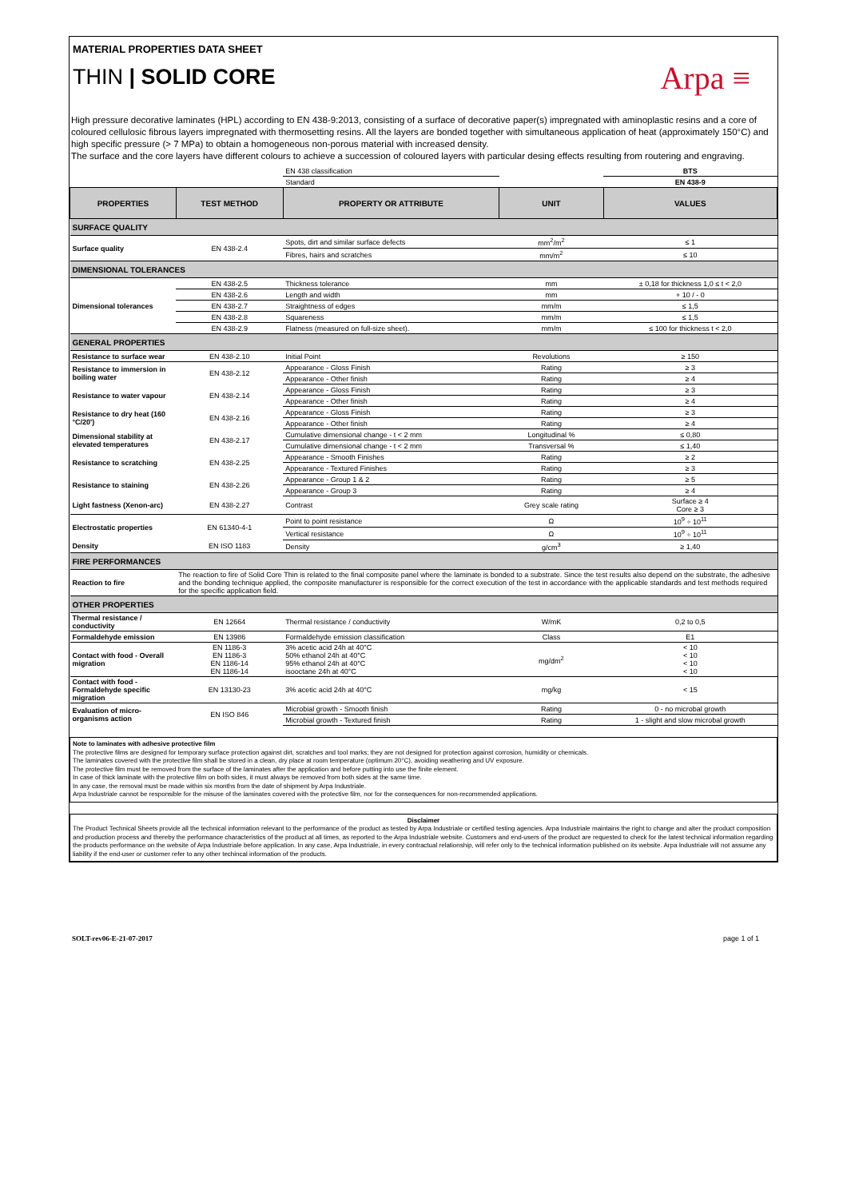MATERIAL PROPERTIES DATA SHEET
THIN | SOLID CORE
Arpa ≡
High pressure decorative laminates (HPL) according to EN 438-9:2013, consisting of a surface of decorative paper(s) impregnated with aminoplastic resins and a core of coloured cellulosic fibrous layers impregnated with thermosetting resins. All the layers are bonded together with simultaneous application of heat (approximately 150°C) and high specific pressure (> 7 MPa) to obtain a homogeneous non-porous material with increased density.
The surface and the core layers have different colours to achieve a succession of coloured layers with particular desing effects resulting from routering and engraving.
| | | EN 438 classification | | BTS |
| | | Standard | | EN 438-9 |
| PROPERTIES | TEST METHOD | PROPERTY OR ATTRIBUTE | UNIT | VALUES |
| SURFACE QUALITY | | | | |
| Surface quality | EN 438-2.4 | Spots, dirt and similar surface defects | mm<sup>2</sup>/m<sup>2</sup> | ≤ 1 |
| | | Fibres, hairs and scratches | mm/m<sup>2</sup> | ≤ 10 |
| DIMENSIONAL TOLERANCES | | | | |
| Dimensional tolerances | EN 438-2.5 | Thickness tolerance | mm | ± 0,18 for thickness 1,0 ≤ t < 2,0 |
| | EN 438-2.6 | Length and width | mm | + 10 / - 0 |
| | EN 438-2.7 | Straightness of edges | mm/m | ≤ 1,5 |
| | EN 438-2.8 | Squareness | mm/m | ≤ 1,5 |
| | EN 438-2.9 | Flatness (measured on full-size sheet). | mm/m | ≤ 100 for thickness t < 2,0 |
| GENERAL PROPERTIES | | | | |
| Resistance to surface wear | EN 438-2.10 | Initial Point | Revolutions | ≥ 150 |
| Resistance to immersion in boiling water | EN 438-2.12 | Appearance - Gloss Finish | Rating | ≥ 3 |
| | | Appearance - Other finish | Rating | ≥ 4 |
| Resistance to water vapour | EN 438-2.14 | Appearance - Gloss Finish | Rating | ≥ 3 |
| | | Appearance - Other finish | Rating | ≥ 4 |
| Resistance to dry heat (160 °C/20') | EN 438-2.16 | Appearance - Gloss Finish | Rating | ≥ 3 |
| | | Appearance - Other finish | Rating | ≥ 4 |
| Dimensional stability at elevated temperatures | EN 438-2.17 | Cumulative dimensional change - t < 2 mm | Longitudinal % | ≤ 0,80 |
| | | Cumulative dimensional change - t < 2 mm | Transversal % | ≤ 1,40 |
| Resistance to scratching | EN 438-2.25 | Appearance - Smooth Finishes | Rating | ≥ 2 |
| | | Appearance - Textured Finishes | Rating | ≥ 3 |
| Resistance to staining | EN 438-2.26 | Appearance - Group 1 & 2 | Rating | ≥ 5 |
| | | Appearance - Group 3 | Rating | ≥ 4 |
| Light fastness (Xenon-arc) | EN 438-2.27 | Contrast | Grey scale rating | Surface ≥ 4 Core ≥ 3 |
| Electrostatic properties | EN 61340-4-1 | Point to point resistance | Ω | 10<sup>9</sup> ÷ 10<sup>11</sup> |
| | | Vertical resistance | Ω | 10<sup>9</sup> ÷ 10<sup>11</sup> |
| Density | EN ISO 1183 | Density | g/cm<sup>3</sup> | ≥ 1,40 |
| FIRE PERFORMANCES | | | | |
| Reaction to fire | The reaction to fire of Solid Core Thin is related to the final composite panel where the laminate is bonded to a substrate. Since the test results also depend on the substrate, the adhesive and the bonding technique applied, the composite manufacturer is responsible for the correct execution of the test in accordance with the applicable standards and test methods required for the specific application field. | | | |
| OTHER PROPERTIES | | | | |
| Thermal resistance / conductivity | EN 12664 | Thermal resistance / conductivity | W/mK | 0,2 to 0,5 |
| Formaldehyde emission | EN 13986 | Formaldehyde emission classification | Class | E1 |
| Contact with food - Overall migration | EN 1186-3 EN 1186-3 EN 1186-14 EN 1186-14 | 3% acetic acid 24h at 40°C 50% ethanol 24h at 40°C 95% ethanol 24h at 40°C isooctane 24h at 40°C | mg/dm<sup>2</sup> | < 10 < 10 < 10 < 10 |
| Contact with food - Formaldehyde specific migration | EN 13130-23 | 3% acetic acid 24h at 40°C | mg/kg | < 15 |
| Evaluation of micro-organisms action | EN ISO 846 | Microbial growth - Smooth finish | Rating | 0 - no microbal growth |
| | | Microbial growth - Textured finish | Rating | 1 - slight and slow microbal growth |
Note to laminates with adhesive protective film
The protective films are designed for temporary surface protection against dirt, scratches and tool marks; they are not designed for protection against corrosion, humidity or chemicals.
The laminates covered with the protective film shall be stored in a clean, dry place at room temperature (optimum 20°C), avoiding weathering and UV exposure.
The protective film must be removed from the surface of the laminates after the application and before putting into use the finite element.
In case of thick laminate with the protective film on both sides, it must always be removed from both sides at the same time.
In any case, the removal must be made within six months from the date of shipment by Arpa Industriale.
Arpa Industriale cannot be responsible for the misuse of the laminates covered with the protective film, nor for the consequences for non-recommended applications.
Disclaimer
The Product Technical Sheets provide all the technical information relevant to the performance of the product as tested by Arpa Industriale or certified testing agencies. Arpa Industriale maintains the right to change and alter the product composition and production process and thereby the performance characteristics of the product at all times, as reported to the Arpa Industriale website. Customers and end-users of the product are requested to check for the latest technical information regarding the products performance on the website of Arpa Industriale before application. In any case, Arpa Industriale, in every contractual relationship, will refer only to the technical information published on its website. Arpa Industriale will not assume any liability if the end-user or customer refer to any other techincal information of the products.
SOLT-rev06-E-21-07-2017 page 1 of 1